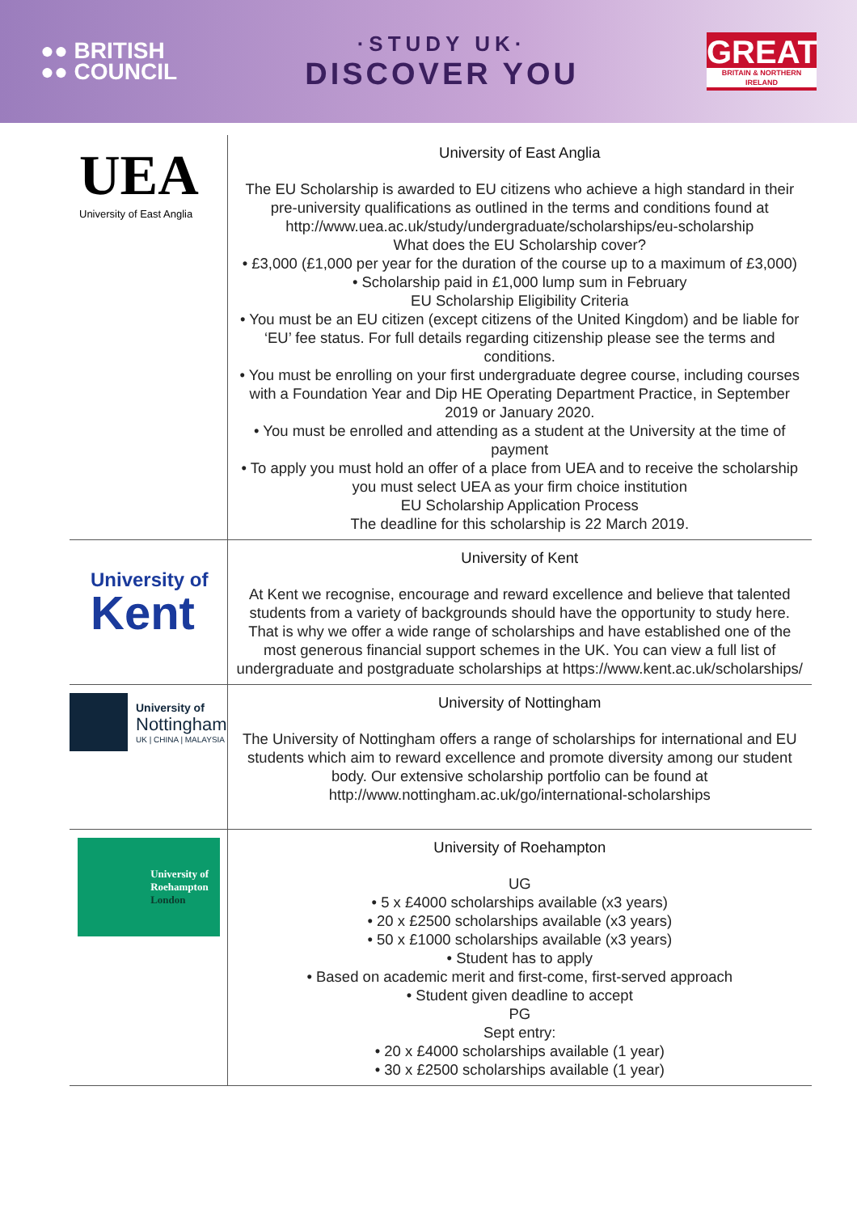●● BRITISH
●● COUNCIL
·STUDY UK·
DISCOVER YOU
GREAT
BRITAIN & NORTHERN IRELAND
| UEA University of East Anglia | University of East Anglia The EU Scholarship is awarded to EU citizens who achieve a high standard in their pre-university qualifications as outlined in the terms and conditions found at http://www.uea.ac.uk/study/undergraduate/scholarships/eu-scholarship What does the EU Scholarship cover? • £3,000 (£1,000 per year for the duration of the course up to a maximum of £3,000) • Scholarship paid in £1,000 lump sum in February EU Scholarship Eligibility Criteria • You must be an EU citizen (except citizens of the United Kingdom) and be liable for ‘EU’ fee status. For full details regarding citizenship please see the terms and conditions. • You must be enrolling on your first undergraduate degree course, including courses with a Foundation Year and Dip HE Operating Department Practice, in September 2019 or January 2020. • You must be enrolled and attending as a student at the University at the time of payment • To apply you must hold an offer of a place from UEA and to receive the scholarship you must select UEA as your firm choice institution EU Scholarship Application Process The deadline for this scholarship is 22 March 2019. |
| University of Kent | University of Kent At Kent we recognise, encourage and reward excellence and believe that talented students from a variety of backgrounds should have the opportunity to study here. That is why we offer a wide range of scholarships and have established one of the most generous financial support schemes in the UK. You can view a full list of undergraduate and postgraduate scholarships at https://www.kent.ac.uk/scholarships/ |
| University of Nottingham UK / CHINA / MALAYSIA | University of Nottingham The University of Nottingham offers a range of scholarships for international and EU students which aim to reward excellence and promote diversity among our student body. Our extensive scholarship portfolio can be found at http://www.nottingham.ac.uk/go/international-scholarships |
| University of Roehampton London | University of Roehampton UG • 5 x £4000 scholarships available (x3 years) • 20 x £2500 scholarships available (x3 years) • 50 x £1000 scholarships available (x3 years) • Student has to apply • Based on academic merit and first-come, first-served approach • Student given deadline to accept PG Sept entry: • 20 x £4000 scholarships available (1 year) • 30 x £2500 scholarships available (1 year) |